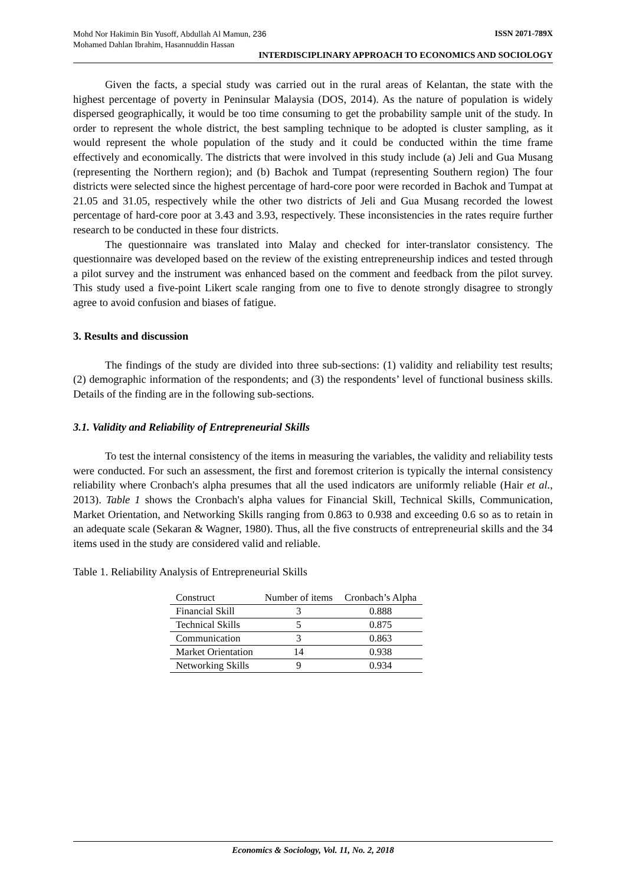Mohd Nor Hakimin Bin Yusoff, Abdullah Al Mamun, 236
Mohamed Dahlan Ibrahim, Hasannuddin Hassan
ISSN 2071-789X
INTERDISCIPLINARY APPROACH TO ECONOMICS AND SOCIOLOGY
Given the facts, a special study was carried out in the rural areas of Kelantan, the state with the highest percentage of poverty in Peninsular Malaysia (DOS, 2014). As the nature of population is widely dispersed geographically, it would be too time consuming to get the probability sample unit of the study. In order to represent the whole district, the best sampling technique to be adopted is cluster sampling, as it would represent the whole population of the study and it could be conducted within the time frame effectively and economically. The districts that were involved in this study include (a) Jeli and Gua Musang (representing the Northern region); and (b) Bachok and Tumpat (representing Southern region) The four districts were selected since the highest percentage of hard-core poor were recorded in Bachok and Tumpat at 21.05 and 31.05, respectively while the other two districts of Jeli and Gua Musang recorded the lowest percentage of hard-core poor at 3.43 and 3.93, respectively. These inconsistencies in the rates require further research to be conducted in these four districts.
The questionnaire was translated into Malay and checked for inter-translator consistency. The questionnaire was developed based on the review of the existing entrepreneurship indices and tested through a pilot survey and the instrument was enhanced based on the comment and feedback from the pilot survey. This study used a five-point Likert scale ranging from one to five to denote strongly disagree to strongly agree to avoid confusion and biases of fatigue.
3. Results and discussion
The findings of the study are divided into three sub-sections: (1) validity and reliability test results; (2) demographic information of the respondents; and (3) the respondents’ level of functional business skills. Details of the finding are in the following sub-sections.
3.1. Validity and Reliability of Entrepreneurial Skills
To test the internal consistency of the items in measuring the variables, the validity and reliability tests were conducted. For such an assessment, the first and foremost criterion is typically the internal consistency reliability where Cronbach's alpha presumes that all the used indicators are uniformly reliable (Hair et al., 2013). Table 1 shows the Cronbach's alpha values for Financial Skill, Technical Skills, Communication, Market Orientation, and Networking Skills ranging from 0.863 to 0.938 and exceeding 0.6 so as to retain in an adequate scale (Sekaran & Wagner, 1980). Thus, all the five constructs of entrepreneurial skills and the 34 items used in the study are considered valid and reliable.
Table 1. Reliability Analysis of Entrepreneurial Skills
| Construct | Number of items | Cronbach’s Alpha |
| --- | --- | --- |
| Financial Skill | 3 | 0.888 |
| Technical Skills | 5 | 0.875 |
| Communication | 3 | 0.863 |
| Market Orientation | 14 | 0.938 |
| Networking Skills | 9 | 0.934 |
Economics & Sociology, Vol. 11, No. 2, 2018